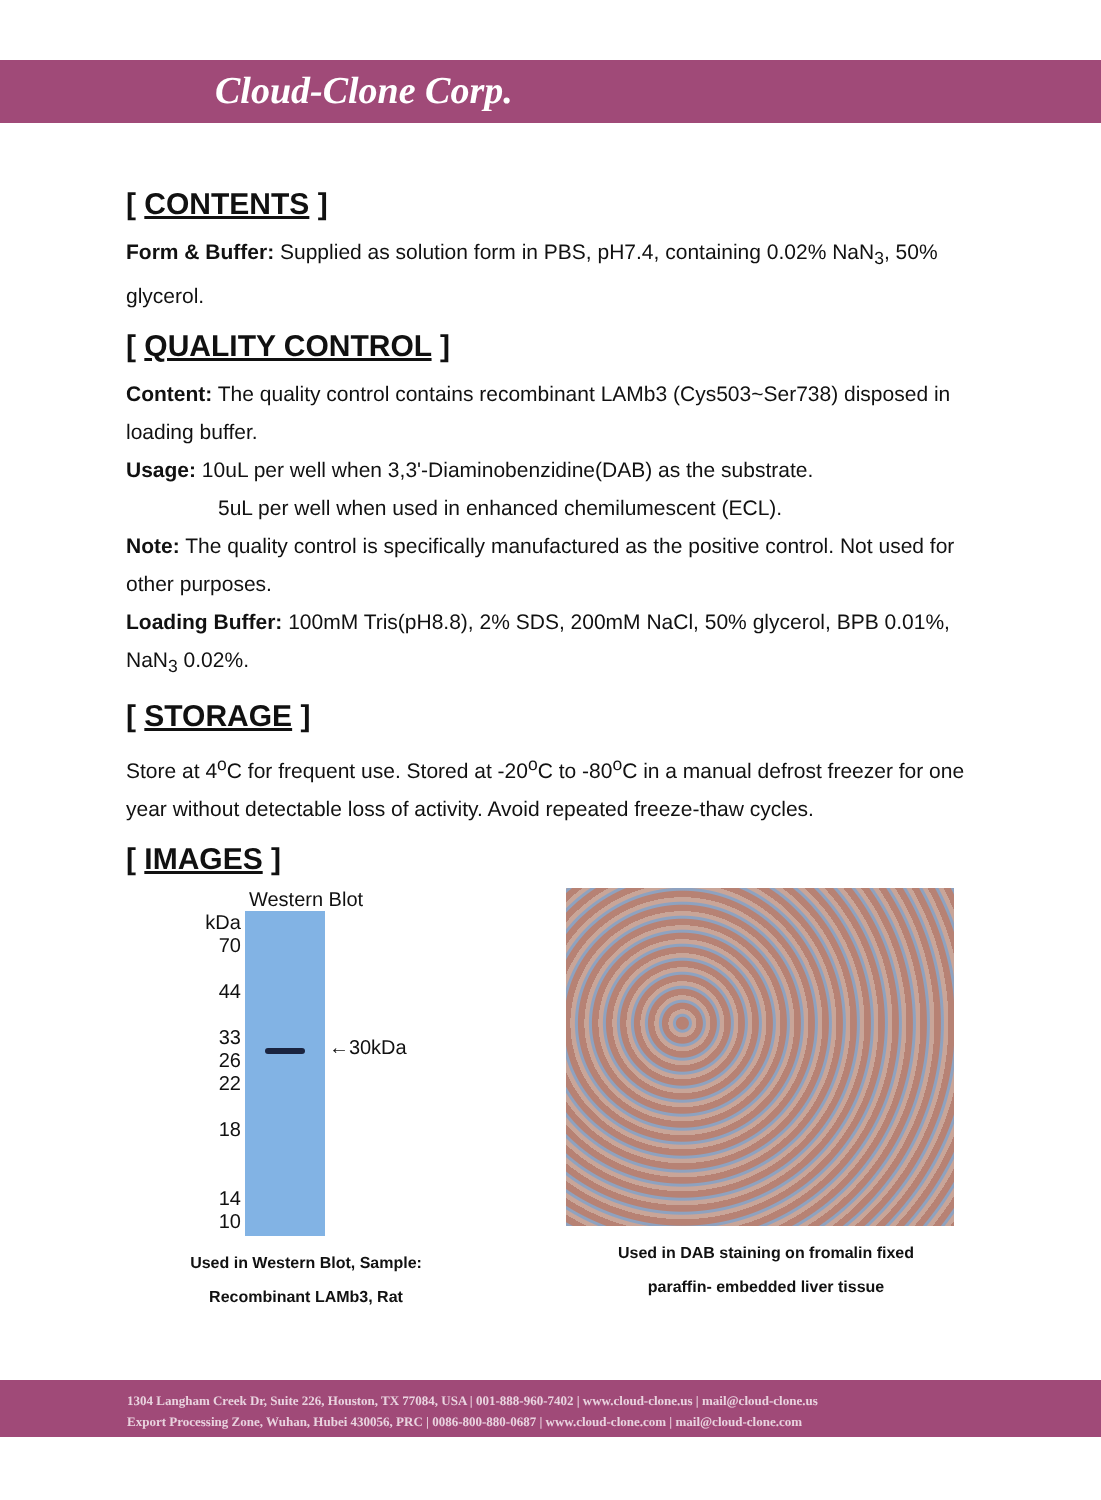Cloud-Clone Corp.
[ CONTENTS ]
Form & Buffer: Supplied as solution form in PBS, pH7.4, containing 0.02% NaN<sub>3</sub>, 50% glycerol.
[ QUALITY CONTROL ]
Content: The quality control contains recombinant LAMb3 (Cys503~Ser738) disposed in loading buffer.
Usage: 10uL per well when 3,3'-Diaminobenzidine(DAB) as the substrate.
5uL per well when used in enhanced chemilumescent (ECL).
Note: The quality control is specifically manufactured as the positive control. Not used for other purposes.
Loading Buffer: 100mM Tris(pH8.8), 2% SDS, 200mM NaCl, 50% glycerol, BPB 0.01%, NaN<sub>3</sub> 0.02%.
[ STORAGE ]
Store at 4<sup>o</sup>C for frequent use. Stored at -20<sup>o</sup>C to -80<sup>o</sup>C in a manual defrost freezer for one year without detectable loss of activity. Avoid repeated freeze-thaw cycles.
[ IMAGES ]
Western Blot
kDa
70
44
33
26
22
18
14
10
←30kDa
Used in Western Blot, Sample:
Recombinant LAMb3, Rat
Used in DAB staining on fromalin fixed
paraffin- embedded liver tissue
1304 Langham Creek Dr, Suite 226, Houston, TX 77084, USA | 001-888-960-7402 | www.cloud-clone.us | mail@cloud-clone.us
Export Processing Zone, Wuhan, Hubei 430056, PRC | 0086-800-880-0687 | www.cloud-clone.com | mail@cloud-clone.com